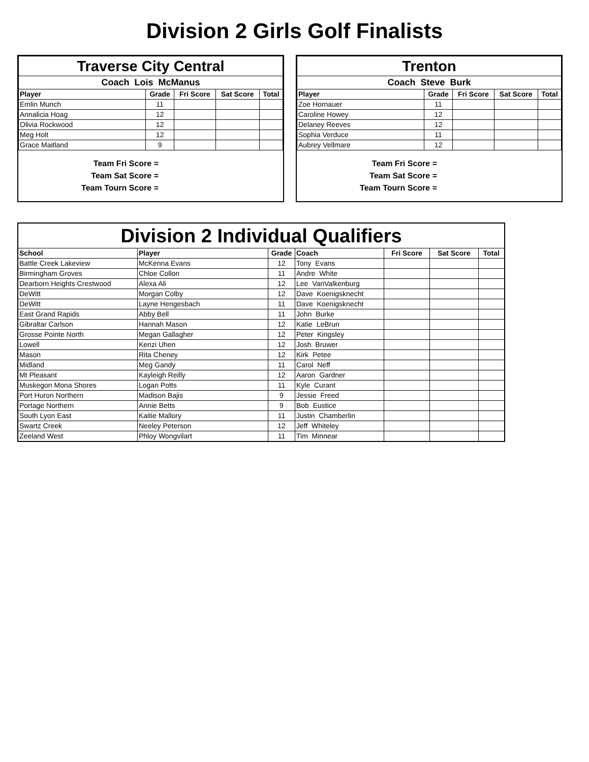Division 2 Girls Golf Finalists
| Traverse City Central | | | | |
| --- | --- | --- | --- | --- |
| Coach Lois McManus | | | | |
| Player | Grade | Fri Score | Sat Score | Total |
| Emlin Munch | 11 | | | |
| Annalicia Hoag | 12 | | | |
| Olivia Rockwood | 12 | | | |
| Meg Holt | 12 | | | |
| Grace Maitland | 9 | | | |
Team Fri Score =
Team Sat Score =
Team Tourn Score =
| Trenton | | | | |
| --- | --- | --- | --- | --- |
| Coach Steve Burk | | | | |
| Player | Grade | Fri Score | Sat Score | Total |
| Zoe Hornauer | 11 | | | |
| Caroline Howey | 12 | | | |
| Delaney Reeves | 12 | | | |
| Sophia Verduce | 11 | | | |
| Aubrey Vellmare | 12 | | | |
Team Fri Score =
Team Sat Score =
Team Tourn Score =
| Division 2 Individual Qualifiers | | | | | | |
| --- | --- | --- | --- | --- | --- | --- |
| School | Player | Grade | Coach | Fri Score | Sat Score | Total |
| Battle Creek Lakeview | McKenna Evans | 12 | Tony Evans | | | |
| Birmingham Groves | Chloe Collon | 11 | Andre White | | | |
| Dearborn Heights Crestwood | Alexa Ali | 12 | Lee VanValkenburg | | | |
| DeWitt | Morgan Colby | 12 | Dave Koenigsknecht | | | |
| DeWitt | Layne Hengesbach | 11 | Dave Koenigsknecht | | | |
| East Grand Rapids | Abby Bell | 11 | John Burke | | | |
| Gibraltar Carlson | Hannah Mason | 12 | Katie LeBrun | | | |
| Grosse Pointe North | Megan Gallagher | 12 | Peter Kingsley | | | |
| Lowell | Kenzi Uhen | 12 | Josh Bruwer | | | |
| Mason | Rita Cheney | 12 | Kirk Petee | | | |
| Midland | Meg Gandy | 11 | Carol Neff | | | |
| Mt Pleasant | Kayleigh Reilly | 12 | Aaron Gardner | | | |
| Muskegon Mona Shores | Logan Potts | 11 | Kyle Curant | | | |
| Port Huron Northern | Madison Bajis | 9 | Jessie Freed | | | |
| Portage Northern | Annie Betts | 9 | Bob Eustice | | | |
| South Lyon East | Kaitie Mallory | 11 | Justin Chamberlin | | | |
| Swartz Creek | Neeley Peterson | 12 | Jeff Whiteley | | | |
| Zeeland West | Phloy Wongvilart | 11 | Tim Minnear | | | |